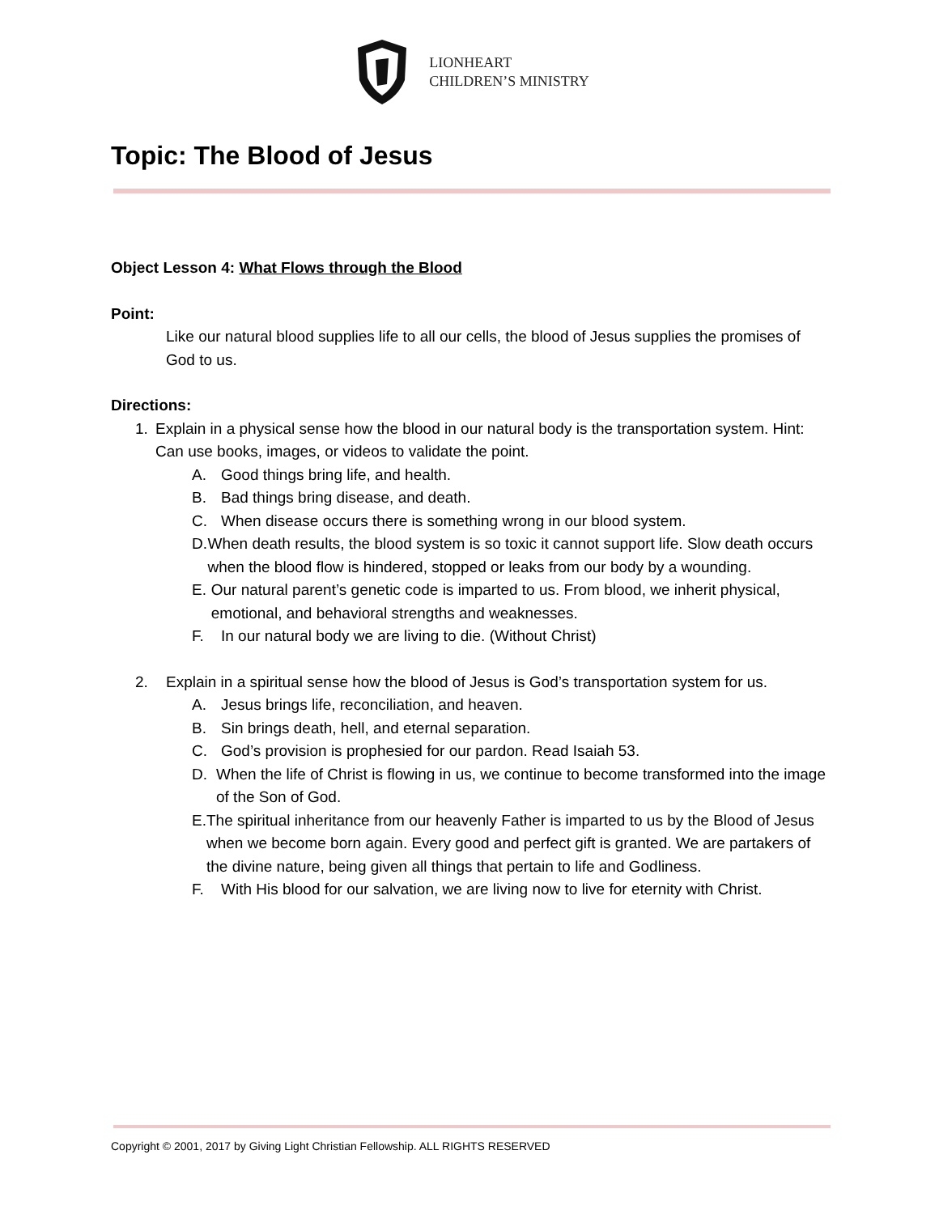LIONHEART
CHILDREN’S MINISTRY
Topic: The Blood of Jesus
Object Lesson 4: What Flows through the Blood
Point:
Like our natural blood supplies life to all our cells, the blood of Jesus supplies the promises of God to us.
Directions:
1. Explain in a physical sense how the blood in our natural body is the transportation system. Hint: Can use books, images, or videos to validate the point.
A. Good things bring life, and health.
B. Bad things bring disease, and death.
C. When disease occurs there is something wrong in our blood system.
D. When death results, the blood system is so toxic it cannot support life. Slow death occurs when the blood flow is hindered, stopped or leaks from our body by a wounding.
E. Our natural parent’s genetic code is imparted to us. From blood, we inherit physical, emotional, and behavioral strengths and weaknesses.
F. In our natural body we are living to die. (Without Christ)
2. Explain in a spiritual sense how the blood of Jesus is God’s transportation system for us.
A. Jesus brings life, reconciliation, and heaven.
B. Sin brings death, hell, and eternal separation.
C. God’s provision is prophesied for our pardon. Read Isaiah 53.
D. When the life of Christ is flowing in us, we continue to become transformed into the image of the Son of God.
E. The spiritual inheritance from our heavenly Father is imparted to us by the Blood of Jesus when we become born again. Every good and perfect gift is granted. We are partakers of the divine nature, being given all things that pertain to life and Godliness.
F. With His blood for our salvation, we are living now to live for eternity with Christ.
Copyright © 2001, 2017 by Giving Light Christian Fellowship. ALL RIGHTS RESERVED